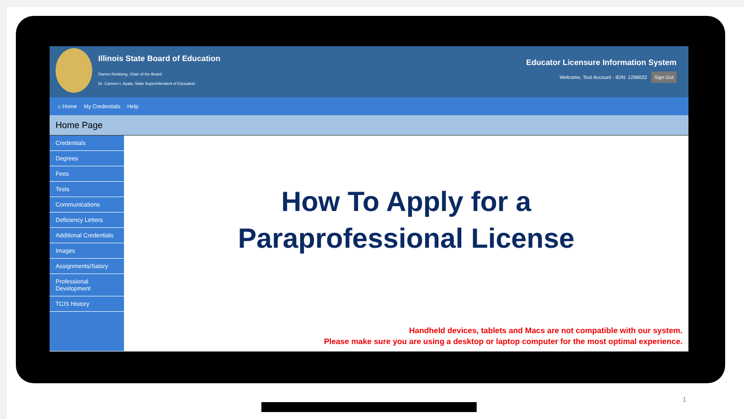Illinois State Board of Education
Darren Reisberg, Chair of the Board
Dr. Carmen I. Ayala, State Superintendent of Education
Educator Licensure Information System
Welcome, Test Account - IEIN: 1299022 Sign Out
⌂ Home My Credentials Help
Home Page
Credentials
Degrees
Fees
Tests
Communications
Deficiency Letters
Additional Credentials
Images
Assignments/Salary
Professional Development
TCIS History
How To Apply for a
Paraprofessional License
Handheld devices, tablets and Macs are not compatible with our system.
Please make sure you are using a desktop or laptop computer for the most optimal experience.
1